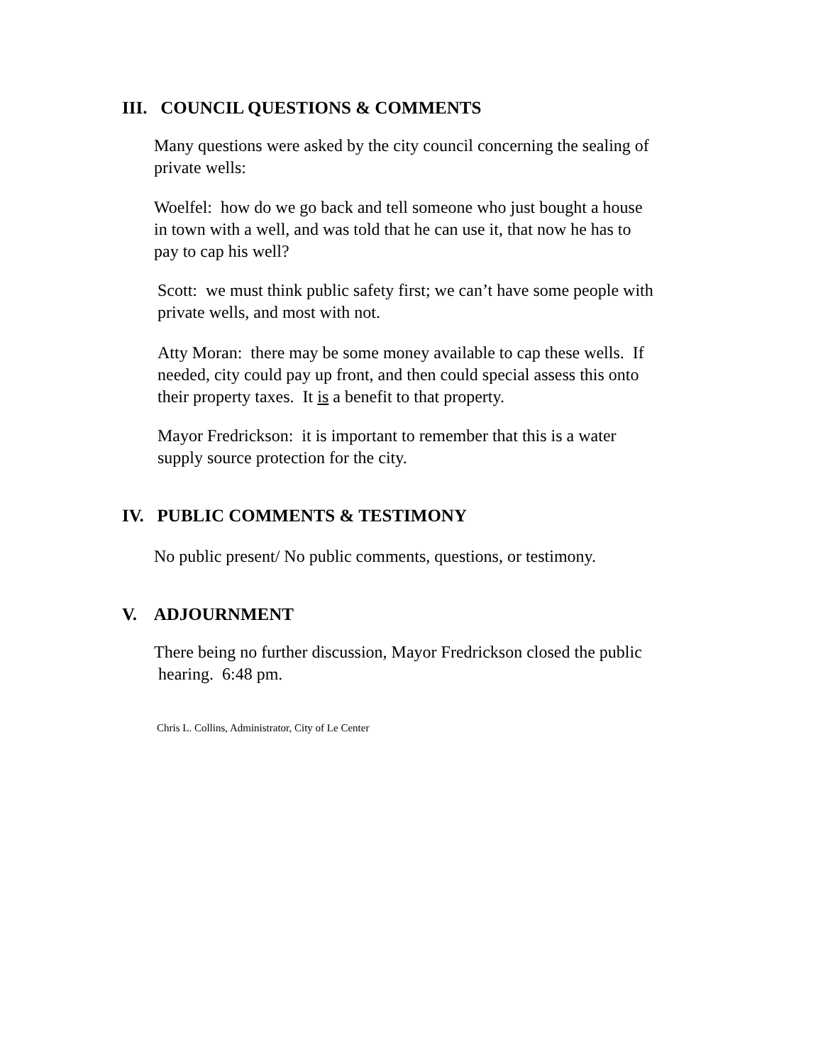III. COUNCIL QUESTIONS & COMMENTS
Many questions were asked by the city council concerning the sealing of
private wells:
Woelfel: how do we go back and tell someone who just bought a house
in town with a well, and was told that he can use it, that now he has to
pay to cap his well?
Scott: we must think public safety first; we can’t have some people with
private wells, and most with not.
Atty Moran: there may be some money available to cap these wells. If
needed, city could pay up front, and then could special assess this onto
their property taxes. It is a benefit to that property.
Mayor Fredrickson: it is important to remember that this is a water
supply source protection for the city.
IV. PUBLIC COMMENTS & TESTIMONY
No public present/ No public comments, questions, or testimony.
V. ADJOURNMENT
There being no further discussion, Mayor Fredrickson closed the public
hearing. 6:48 pm.
Chris L. Collins, Administrator, City of Le Center